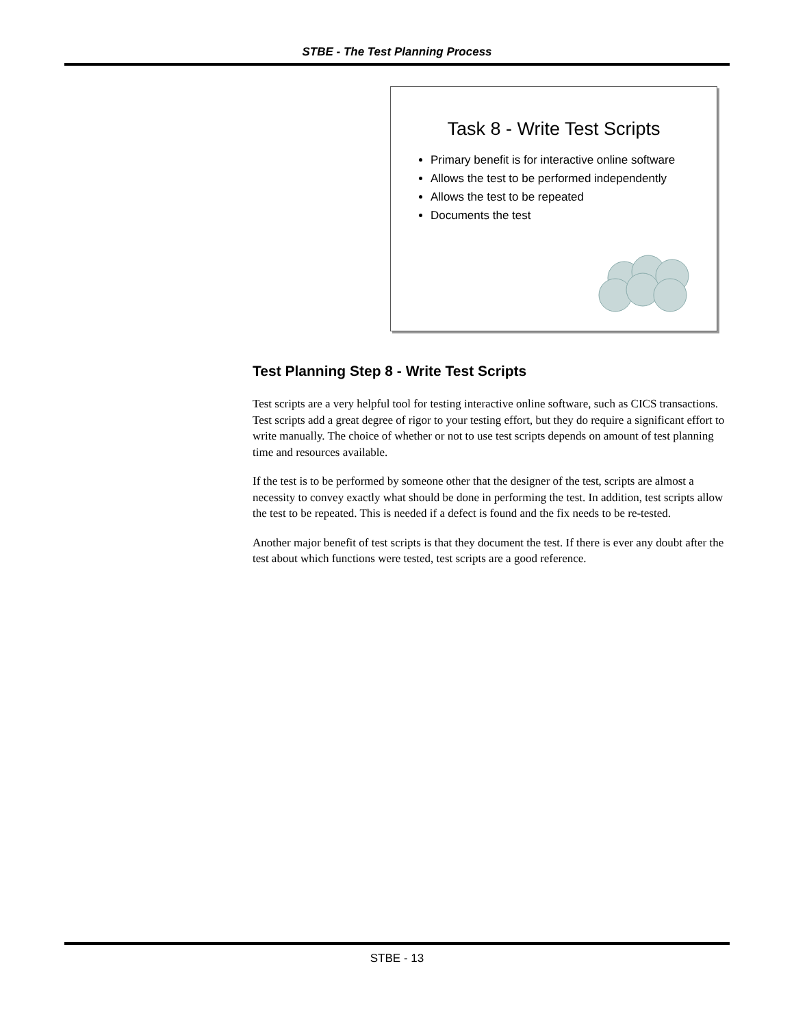STBE - The Test Planning Process
Task 8 - Write Test Scripts
Primary benefit is for interactive online software
Allows the test to be performed independently
Allows the test to be repeated
Documents the test
Test Planning Step 8 - Write Test Scripts
Test scripts are a very helpful tool for testing interactive online software, such as CICS transactions. Test scripts add a great degree of rigor to your testing effort, but they do require a significant effort to write manually. The choice of whether or not to use test scripts depends on amount of test planning time and resources available.
If the test is to be performed by someone other that the designer of the test, scripts are almost a necessity to convey exactly what should be done in performing the test. In addition, test scripts allow the test to be repeated. This is needed if a defect is found and the fix needs to be re-tested.
Another major benefit of test scripts is that they document the test. If there is ever any doubt after the test about which functions were tested, test scripts are a good reference.
STBE - 13